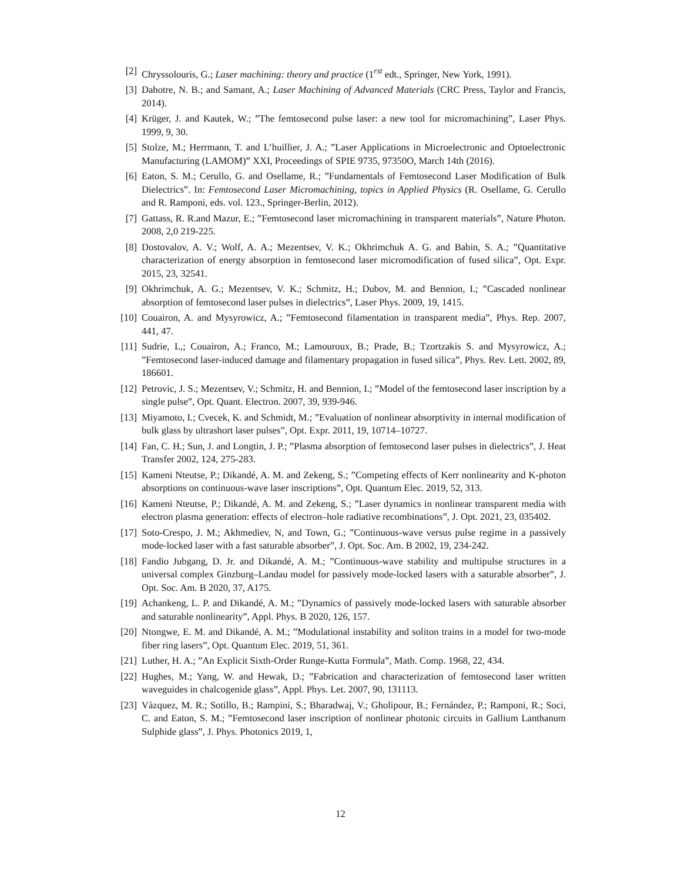[2] Chryssolouris, G.; Laser machining: theory and practice (1<sup>rst</sup> edt., Springer, New York, 1991).
[3] Dahotre, N. B.; and Samant, A.; Laser Machining of Advanced Materials (CRC Press, Taylor and Francis, 2014).
[4] Krüger, J. and Kautek, W.; ”The femtosecond pulse laser: a new tool for micromachining”, Laser Phys. 1999, 9, 30.
[5] Stolze, M.; Herrmann, T. and L’huillier, J. A.; ”Laser Applications in Microelectronic and Optoelectronic Manufacturing (LAMOM)” XXI, Proceedings of SPIE 9735, 97350O, March 14th (2016).
[6] Eaton, S. M.; Cerullo, G. and Osellame, R.; ”Fundamentals of Femtosecond Laser Modification of Bulk Dielectrics”. In: Femtosecond Laser Micromachining, topics in Applied Physics (R. Osellame, G. Cerullo and R. Ramponi, eds. vol. 123., Springer-Berlin, 2012).
[7] Gattass, R. R.and Mazur, E.; ”Femtosecond laser micromachining in transparent materials”, Nature Photon. 2008, 2,0 219-225.
[8] Dostovalov, A. V.; Wolf, A. A.; Mezentsev, V. K.; Okhrimchuk A. G. and Babin, S. A.; ”Quantitative characterization of energy absorption in femtosecond laser micromodification of fused silica”, Opt. Expr. 2015, 23, 32541.
[9] Okhrimchuk, A. G.; Mezentsev, V. K.; Schmitz, H.; Dubov, M. and Bennion, I.; ”Cascaded nonlinear absorption of femtosecond laser pulses in dielectrics”, Laser Phys. 2009, 19, 1415.
[10] Couairon, A. and Mysyrowicz, A.; ”Femtosecond filamentation in transparent media”, Phys. Rep. 2007, 441, 47.
[11] Sudrie, L,; Couairon, A.; Franco, M.; Lamouroux, B.; Prade, B.; Tzortzakis S. and Mysyrowicz, A.; ”Femtosecond laser-induced damage and filamentary propagation in fused silica”, Phys. Rev. Lett. 2002, 89, 186601.
[12] Petrovic, J. S.; Mezentsev, V.; Schmitz, H. and Bennion, I.; ”Model of the femtosecond laser inscription by a single pulse”, Opt. Quant. Electron. 2007, 39, 939-946.
[13] Miyamoto, I.; Cvecek, K. and Schmidt, M.; ”Evaluation of nonlinear absorptivity in internal modification of bulk glass by ultrashort laser pulses”, Opt. Expr. 2011, 19, 10714–10727.
[14] Fan, C. H.; Sun, J. and Longtin, J. P.; ”Plasma absorption of femtosecond laser pulses in dielectrics”, J. Heat Transfer 2002, 124, 275-283.
[15] Kameni Nteutse, P.; Dikandé, A. M. and Zekeng, S.; ”Competing effects of Kerr nonlinearity and K-photon absorptions on continuous-wave laser inscriptions”, Opt. Quantum Elec. 2019, 52, 313.
[16] Kameni Nteutse, P.; Dikandé, A. M. and Zekeng, S.; ”Laser dynamics in nonlinear transparent media with electron plasma generation: effects of electron–hole radiative recombinations”, J. Opt. 2021, 23, 035402.
[17] Soto-Crespo, J. M.; Akhmediev, N, and Town, G.; ”Continuous-wave versus pulse regime in a passively mode-locked laser with a fast saturable absorber”, J. Opt. Soc. Am. B 2002, 19, 234-242.
[18] Fandio Jubgang, D. Jr. and Dikandé, A. M.; ”Continuous-wave stability and multipulse structures in a universal complex Ginzburg–Landau model for passively mode-locked lasers with a saturable absorber”, J. Opt. Soc. Am. B 2020, 37, A175.
[19] Achankeng, L. P. and Dikandé, A. M.; ”Dynamics of passively mode-locked lasers with saturable absorber and saturable nonlinearity”, Appl. Phys. B 2020, 126, 157.
[20] Ntongwe, E. M. and Dikandé, A. M.; ”Modulational instability and soliton trains in a model for two-mode fiber ring lasers”, Opt. Quantum Elec. 2019, 51, 361.
[21] Luther, H. A.; ”An Explicit Sixth-Order Runge-Kutta Formula”, Math. Comp. 1968, 22, 434.
[22] Hughes, M.; Yang, W. and Hewak, D.; ”Fabrication and characterization of femtosecond laser written waveguides in chalcogenide glass”, Appl. Phys. Let. 2007, 90, 131113.
[23] Vàzquez, M. R.; Sotillo, B.; Rampini, S.; Bharadwaj, V.; Gholipour, B.; Fernández, P.; Ramponi, R.; Soci, C. and Eaton, S. M.; ”Femtosecond laser inscription of nonlinear photonic circuits in Gallium Lanthanum Sulphide glass”, J. Phys. Photonics 2019, 1,
12